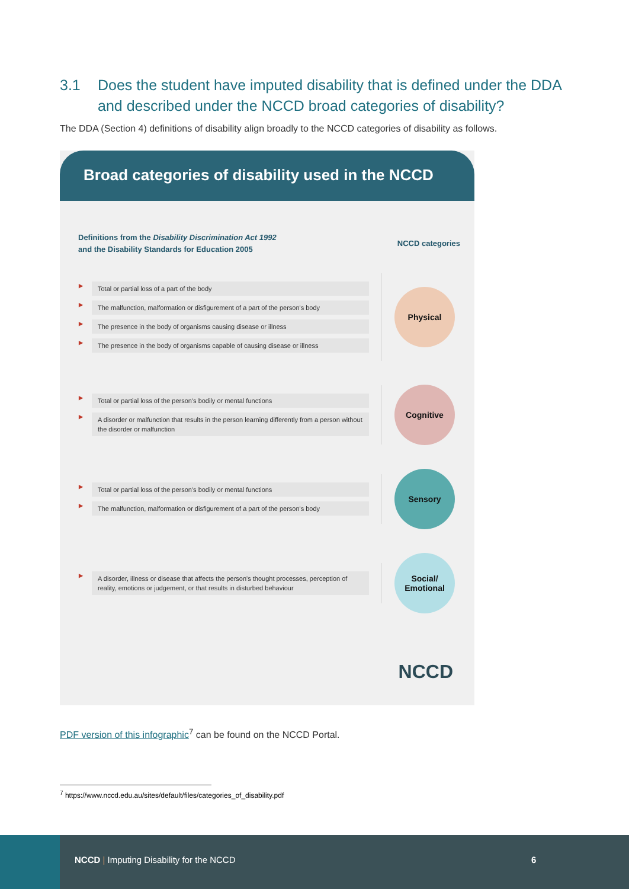3.1 Does the student have imputed disability that is defined under the DDA
and described under the NCCD broad categories of disability?
The DDA (Section 4) definitions of disability align broadly to the NCCD categories of disability as follows.
Broad categories of disability used in the NCCD
Definitions from the Disability Discrimination Act 1992
and the Disability Standards for Education 2005
NCCD categories
▶
Total or partial loss of a part of the body
▶
The malfunction, malformation or disfigurement of a part of the person's body
▶
The presence in the body of organisms causing disease or illness
▶
The presence in the body of organisms capable of causing disease or illness
Physical
▶
Total or partial loss of the person's bodily or mental functions
▶
A disorder or malfunction that results in the person learning differently from a person without the disorder or malfunction
Cognitive
▶
Total or partial loss of the person's bodily or mental functions
▶
The malfunction, malformation or disfigurement of a part of the person's body
Sensory
▶
A disorder, illness or disease that affects the person's thought processes, perception of reality, emotions or judgement, or that results in disturbed behaviour
Social/
Emotional
NCCD
PDF version of this infographic<sup>7</sup> can be found on the NCCD Portal.
<sup>7</sup> https://www.nccd.edu.au/sites/default/files/categories_of_disability.pdf
NCCD | Imputing Disability for the NCCD
6